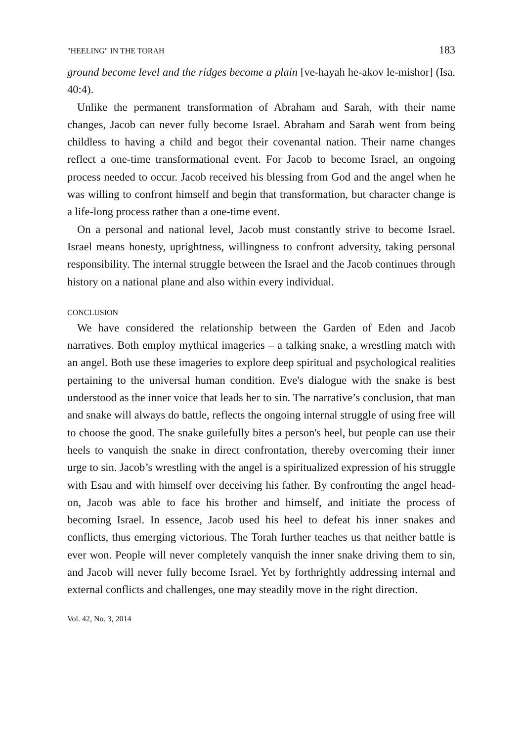"HEELING" IN THE TORAH 183
ground become level and the ridges become a plain [ve-hayah he-akov le-mishor] (Isa. 40:4).
Unlike the permanent transformation of Abraham and Sarah, with their name changes, Jacob can never fully become Israel. Abraham and Sarah went from being childless to having a child and begot their covenantal nation. Their name changes reflect a one-time transformational event. For Jacob to become Israel, an ongoing process needed to occur. Jacob received his blessing from God and the angel when he was willing to confront himself and begin that transformation, but character change is a life-long process rather than a one-time event.
On a personal and national level, Jacob must constantly strive to become Israel. Israel means honesty, uprightness, willingness to confront adversity, taking personal responsibility. The internal struggle between the Israel and the Jacob continues through history on a national plane and also within every individual.
CONCLUSION
We have considered the relationship between the Garden of Eden and Jacob narratives. Both employ mythical imageries – a talking snake, a wrestling match with an angel. Both use these imageries to explore deep spiritual and psychological realities pertaining to the universal human condition. Eve's dialogue with the snake is best understood as the inner voice that leads her to sin. The narrative’s conclusion, that man and snake will always do battle, reflects the ongoing internal struggle of using free will to choose the good. The snake guilefully bites a person's heel, but people can use their heels to vanquish the snake in direct confrontation, thereby overcoming their inner urge to sin. Jacob’s wrestling with the angel is a spiritualized expression of his struggle with Esau and with himself over deceiving his father. By confronting the angel head-on, Jacob was able to face his brother and himself, and initiate the process of becoming Israel. In essence, Jacob used his heel to defeat his inner snakes and conflicts, thus emerging victorious. The Torah further teaches us that neither battle is ever won. People will never completely vanquish the inner snake driving them to sin, and Jacob will never fully become Israel. Yet by forthrightly addressing internal and external conflicts and challenges, one may steadily move in the right direction.
Vol. 42, No. 3, 2014